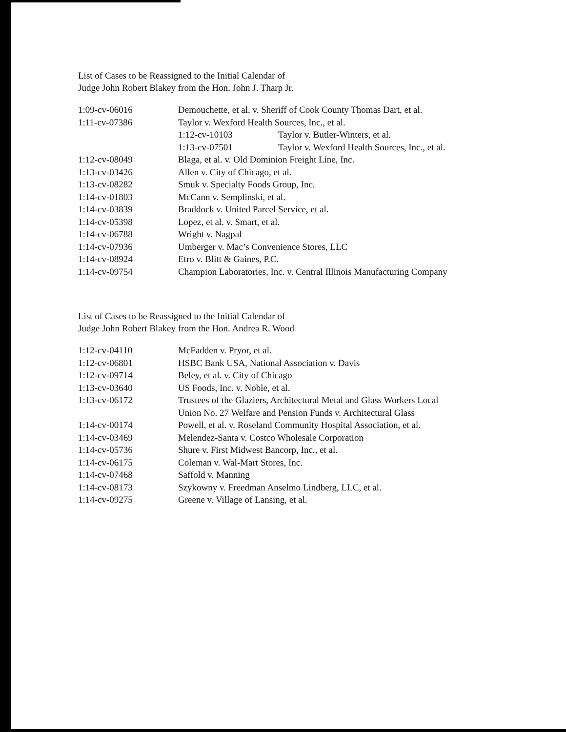List of Cases to be Reassigned to the Initial Calendar of
Judge John Robert Blakey from the Hon. John J. Tharp Jr.
| 1:09-cv-06016 | Demouchette, et al. v. Sheriff of Cook County Thomas Dart, et al. |
| 1:11-cv-07386 | Taylor v. Wexford Health Sources, Inc., et al. |
| | / 1:12-cv-10103 / Taylor v. Butler-Winters, et al. / / 1:13-cv-07501 / Taylor v. Wexford Health Sources, Inc., et al. / |
| 1:12-cv-08049 | Blaga, et al. v. Old Dominion Freight Line, Inc. |
| 1:13-cv-03426 | Allen v. City of Chicago, et al. |
| 1:13-cv-08282 | Smuk v. Specialty Foods Group, Inc. |
| 1:14-cv-01803 | McCann v. Semplinski, et al. |
| 1:14-cv-03839 | Braddock v. United Parcel Service, et al. |
| 1:14-cv-05398 | Lopez, et al. v. Smart, et al. |
| 1:14-cv-06788 | Wright v. Nagpal |
| 1:14-cv-07936 | Umberger v. Mac’s Convenience Stores, LLC |
| 1:14-cv-08924 | Etro v. Blitt & Gaines, P.C. |
| 1:14-cv-09754 | Champion Laboratories, Inc. v. Central Illinois Manufacturing Company |
List of Cases to be Reassigned to the Initial Calendar of
Judge John Robert Blakey from the Hon. Andrea R. Wood
| 1:12-cv-04110 | McFadden v. Pryor, et al. |
| 1:12-cv-06801 | HSBC Bank USA, National Association v. Davis |
| 1:12-cv-09714 | Beley, et al. v. City of Chicago |
| 1:13-cv-03640 | US Foods, Inc. v. Noble, et al. |
| 1:13-cv-06172 | Trustees of the Glaziers, Architectural Metal and Glass Workers Local Union No. 27 Welfare and Pension Funds v. Architectural Glass |
| 1:14-cv-00174 | Powell, et al. v. Roseland Community Hospital Association, et al. |
| 1:14-cv-03469 | Melendez-Santa v. Costco Wholesale Corporation |
| 1:14-cv-05736 | Shure v. First Midwest Bancorp, Inc., et al. |
| 1:14-cv-06175 | Coleman v. Wal-Mart Stores, Inc. |
| 1:14-cv-07468 | Saffold v. Manning |
| 1:14-cv-08173 | Szykowny v. Freedman Anselmo Lindberg, LLC, et al. |
| 1:14-cv-09275 | Greene v. Village of Lansing, et al. |